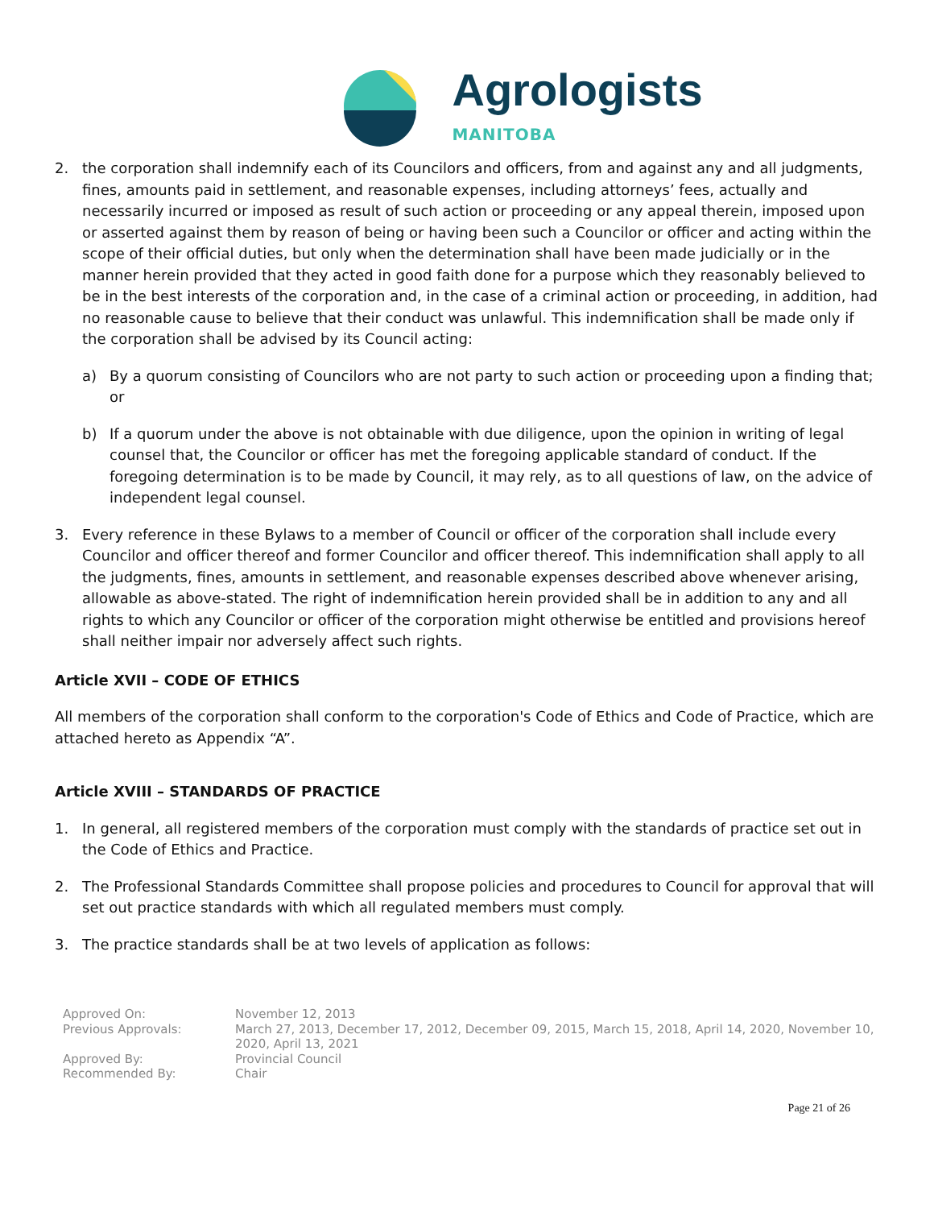Agrologists
MANITOBA
2. the corporation shall indemnify each of its Councilors and officers, from and against any and all judgments, fines, amounts paid in settlement, and reasonable expenses, including attorneys’ fees, actually and necessarily incurred or imposed as result of such action or proceeding or any appeal therein, imposed upon or asserted against them by reason of being or having been such a Councilor or officer and acting within the scope of their official duties, but only when the determination shall have been made judicially or in the manner herein provided that they acted in good faith done for a purpose which they reasonably believed to be in the best interests of the corporation and, in the case of a criminal action or proceeding, in addition, had no reasonable cause to believe that their conduct was unlawful. This indemnification shall be made only if the corporation shall be advised by its Council acting:
a) By a quorum consisting of Councilors who are not party to such action or proceeding upon a finding that; or
b) If a quorum under the above is not obtainable with due diligence, upon the opinion in writing of legal counsel that, the Councilor or officer has met the foregoing applicable standard of conduct. If the foregoing determination is to be made by Council, it may rely, as to all questions of law, on the advice of independent legal counsel.
3. Every reference in these Bylaws to a member of Council or officer of the corporation shall include every Councilor and officer thereof and former Councilor and officer thereof. This indemnification shall apply to all the judgments, fines, amounts in settlement, and reasonable expenses described above whenever arising, allowable as above-stated. The right of indemnification herein provided shall be in addition to any and all rights to which any Councilor or officer of the corporation might otherwise be entitled and provisions hereof shall neither impair nor adversely affect such rights.
Article XVII – CODE OF ETHICS
All members of the corporation shall conform to the corporation's Code of Ethics and Code of Practice, which are attached hereto as Appendix “A”.
Article XVIII – STANDARDS OF PRACTICE
1. In general, all registered members of the corporation must comply with the standards of practice set out in the Code of Ethics and Practice.
2. The Professional Standards Committee shall propose policies and procedures to Council for approval that will set out practice standards with which all regulated members must comply.
3. The practice standards shall be at two levels of application as follows:
Approved On: November 12, 2013
Previous Approvals: March 27, 2013, December 17, 2012, December 09, 2015, March 15, 2018, April 14, 2020, November 10, 2020, April 13, 2021
Approved By: Provincial Council
Recommended By: Chair
Page 21 of 26